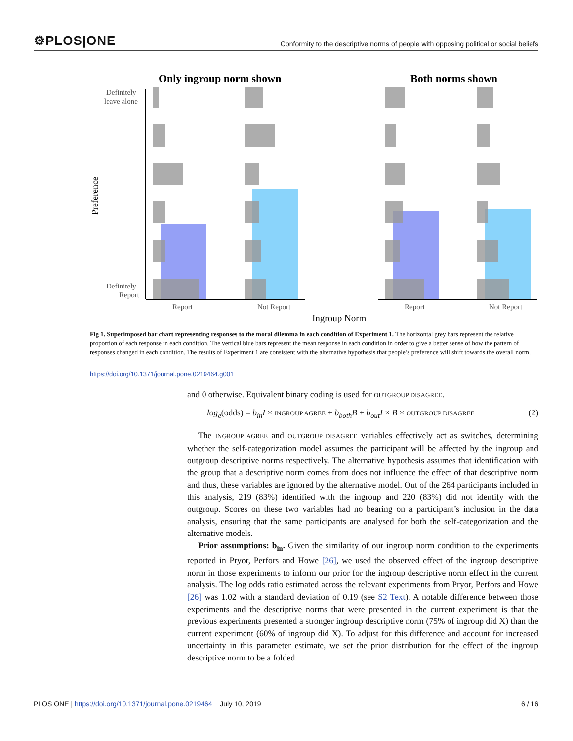⚙PLOS|ONE Conformity to the descriptive norms of people with opposing political or social beliefs
Only ingroup norm shown
Both norms shown
Definitely
leave alone
Definitely
Report
Preference
Report
Not Report
Report
Not Report
Ingroup Norm
Fig 1. Superimposed bar chart representing responses to the moral dilemma in each condition of Experiment 1. The horizontal grey bars represent the relative proportion of each response in each condition. The vertical blue bars represent the mean response in each condition in order to give a better sense of how the pattern of responses changed in each condition. The results of Experiment 1 are consistent with the alternative hypothesis that people’s preference will shift towards the overall norm.
https://doi.org/10.1371/journal.pone.0219464.g001
and 0 otherwise. Equivalent binary coding is used for OUTGROUP DISAGREE.
log<sub>e</sub>(odds) = b<sub>in</sub>I × INGROUP AGREE + b<sub>both</sub>B + b<sub>out</sub>I × B × OUTGROUP DISAGREE (2)
The INGROUP AGREE and OUTGROUP DISAGREE variables effectively act as switches, determining whether the self-categorization model assumes the participant will be affected by the ingroup and outgroup descriptive norms respectively. The alternative hypothesis assumes that identification with the group that a descriptive norm comes from does not influence the effect of that descriptive norm and thus, these variables are ignored by the alternative model. Out of the 264 participants included in this analysis, 219 (83%) identified with the ingroup and 220 (83%) did not identify with the outgroup. Scores on these two variables had no bearing on a participant’s inclusion in the data analysis, ensuring that the same participants are analysed for both the self-categorization and the alternative models.
Prior assumptions: b<sub>in</sub>. Given the similarity of our ingroup norm condition to the experiments reported in Pryor, Perfors and Howe [26], we used the observed effect of the ingroup descriptive norm in those experiments to inform our prior for the ingroup descriptive norm effect in the current analysis. The log odds ratio estimated across the relevant experiments from Pryor, Perfors and Howe [26] was 1.02 with a standard deviation of 0.19 (see S2 Text). A notable difference between those experiments and the descriptive norms that were presented in the current experiment is that the previous experiments presented a stronger ingroup descriptive norm (75% of ingroup did X) than the current experiment (60% of ingroup did X). To adjust for this difference and account for increased uncertainty in this parameter estimate, we set the prior distribution for the effect of the ingroup descriptive norm to be a folded
PLOS ONE | https://doi.org/10.1371/journal.pone.0219464 July 10, 2019 6 / 16